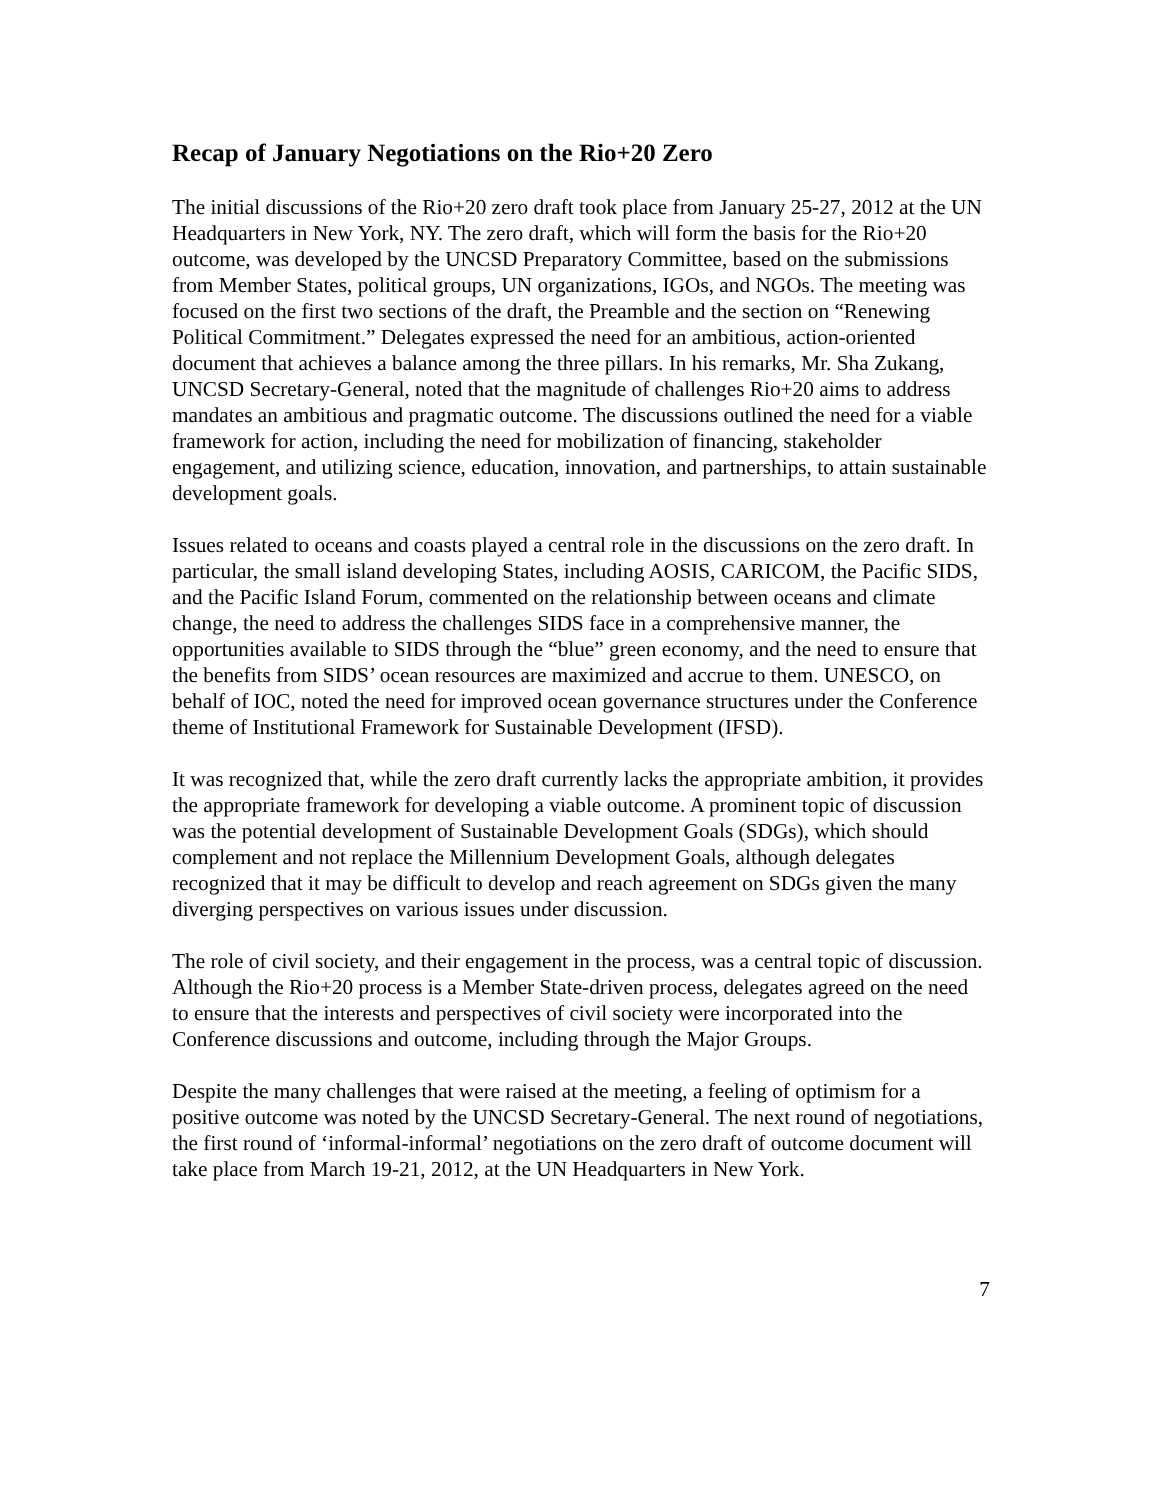Recap of January Negotiations on the Rio+20 Zero
The initial discussions of the Rio+20 zero draft took place from January 25-27, 2012 at the UN Headquarters in New York, NY. The zero draft, which will form the basis for the Rio+20 outcome, was developed by the UNCSD Preparatory Committee, based on the submissions from Member States, political groups, UN organizations, IGOs, and NGOs. The meeting was focused on the first two sections of the draft, the Preamble and the section on “Renewing Political Commitment.” Delegates expressed the need for an ambitious, action-oriented document that achieves a balance among the three pillars. In his remarks, Mr. Sha Zukang, UNCSD Secretary-General, noted that the magnitude of challenges Rio+20 aims to address mandates an ambitious and pragmatic outcome. The discussions outlined the need for a viable framework for action, including the need for mobilization of financing, stakeholder engagement, and utilizing science, education, innovation, and partnerships, to attain sustainable development goals.
Issues related to oceans and coasts played a central role in the discussions on the zero draft. In particular, the small island developing States, including AOSIS, CARICOM, the Pacific SIDS, and the Pacific Island Forum, commented on the relationship between oceans and climate change, the need to address the challenges SIDS face in a comprehensive manner, the opportunities available to SIDS through the “blue” green economy, and the need to ensure that the benefits from SIDS’ ocean resources are maximized and accrue to them. UNESCO, on behalf of IOC, noted the need for improved ocean governance structures under the Conference theme of Institutional Framework for Sustainable Development (IFSD).
It was recognized that, while the zero draft currently lacks the appropriate ambition, it provides the appropriate framework for developing a viable outcome. A prominent topic of discussion was the potential development of Sustainable Development Goals (SDGs), which should complement and not replace the Millennium Development Goals, although delegates recognized that it may be difficult to develop and reach agreement on SDGs given the many diverging perspectives on various issues under discussion.
The role of civil society, and their engagement in the process, was a central topic of discussion. Although the Rio+20 process is a Member State-driven process, delegates agreed on the need to ensure that the interests and perspectives of civil society were incorporated into the Conference discussions and outcome, including through the Major Groups.
Despite the many challenges that were raised at the meeting, a feeling of optimism for a positive outcome was noted by the UNCSD Secretary-General. The next round of negotiations, the first round of ‘informal-informal’ negotiations on the zero draft of outcome document will take place from March 19-21, 2012, at the UN Headquarters in New York.
7